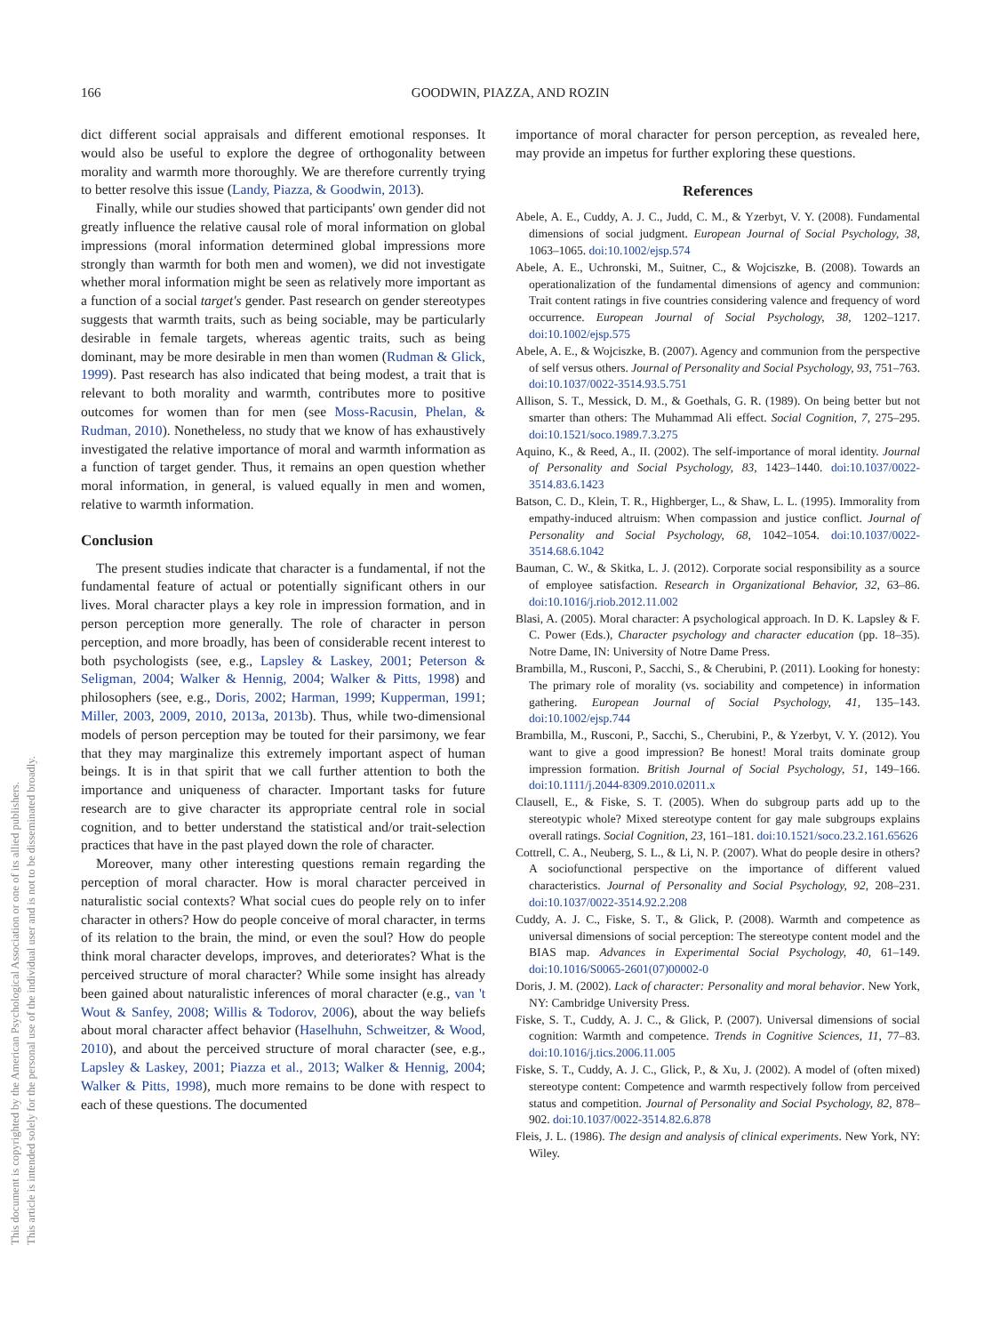166
GOODWIN, PIAZZA, AND ROZIN
This document is copyrighted by the American Psychological Association or one of its allied publishers.
This article is intended solely for the personal use of the individual user and is not to be disseminated broadly.
dict different social appraisals and different emotional responses. It would also be useful to explore the degree of orthogonality between morality and warmth more thoroughly. We are therefore currently trying to better resolve this issue (Landy, Piazza, & Goodwin, 2013).
Finally, while our studies showed that participants' own gender did not greatly influence the relative causal role of moral information on global impressions (moral information determined global impressions more strongly than warmth for both men and women), we did not investigate whether moral information might be seen as relatively more important as a function of a social target's gender. Past research on gender stereotypes suggests that warmth traits, such as being sociable, may be particularly desirable in female targets, whereas agentic traits, such as being dominant, may be more desirable in men than women (Rudman & Glick, 1999). Past research has also indicated that being modest, a trait that is relevant to both morality and warmth, contributes more to positive outcomes for women than for men (see Moss-Racusin, Phelan, & Rudman, 2010). Nonetheless, no study that we know of has exhaustively investigated the relative importance of moral and warmth information as a function of target gender. Thus, it remains an open question whether moral information, in general, is valued equally in men and women, relative to warmth information.
Conclusion
The present studies indicate that character is a fundamental, if not the fundamental feature of actual or potentially significant others in our lives. Moral character plays a key role in impression formation, and in person perception more generally. The role of character in person perception, and more broadly, has been of considerable recent interest to both psychologists (see, e.g., Lapsley & Laskey, 2001; Peterson & Seligman, 2004; Walker & Hennig, 2004; Walker & Pitts, 1998) and philosophers (see, e.g., Doris, 2002; Harman, 1999; Kupperman, 1991; Miller, 2003, 2009, 2010, 2013a, 2013b). Thus, while two-dimensional models of person perception may be touted for their parsimony, we fear that they may marginalize this extremely important aspect of human beings. It is in that spirit that we call further attention to both the importance and uniqueness of character. Important tasks for future research are to give character its appropriate central role in social cognition, and to better understand the statistical and/or trait-selection practices that have in the past played down the role of character.
Moreover, many other interesting questions remain regarding the perception of moral character. How is moral character perceived in naturalistic social contexts? What social cues do people rely on to infer character in others? How do people conceive of moral character, in terms of its relation to the brain, the mind, or even the soul? How do people think moral character develops, improves, and deteriorates? What is the perceived structure of moral character? While some insight has already been gained about naturalistic inferences of moral character (e.g., van 't Wout & Sanfey, 2008; Willis & Todorov, 2006), about the way beliefs about moral character affect behavior (Haselhuhn, Schweitzer, & Wood, 2010), and about the perceived structure of moral character (see, e.g., Lapsley & Laskey, 2001; Piazza et al., 2013; Walker & Hennig, 2004; Walker & Pitts, 1998), much more remains to be done with respect to each of these questions. The documented
importance of moral character for person perception, as revealed here, may provide an impetus for further exploring these questions.
References
Abele, A. E., Cuddy, A. J. C., Judd, C. M., & Yzerbyt, V. Y. (2008). Fundamental dimensions of social judgment. European Journal of Social Psychology, 38, 1063–1065. doi:10.1002/ejsp.574
Abele, A. E., Uchronski, M., Suitner, C., & Wojciszke, B. (2008). Towards an operationalization of the fundamental dimensions of agency and communion: Trait content ratings in five countries considering valence and frequency of word occurrence. European Journal of Social Psychology, 38, 1202–1217. doi:10.1002/ejsp.575
Abele, A. E., & Wojciszke, B. (2007). Agency and communion from the perspective of self versus others. Journal of Personality and Social Psychology, 93, 751–763. doi:10.1037/0022-3514.93.5.751
Allison, S. T., Messick, D. M., & Goethals, G. R. (1989). On being better but not smarter than others: The Muhammad Ali effect. Social Cognition, 7, 275–295. doi:10.1521/soco.1989.7.3.275
Aquino, K., & Reed, A., II. (2002). The self-importance of moral identity. Journal of Personality and Social Psychology, 83, 1423–1440. doi:10.1037/0022-3514.83.6.1423
Batson, C. D., Klein, T. R., Highberger, L., & Shaw, L. L. (1995). Immorality from empathy-induced altruism: When compassion and justice conflict. Journal of Personality and Social Psychology, 68, 1042–1054. doi:10.1037/0022-3514.68.6.1042
Bauman, C. W., & Skitka, L. J. (2012). Corporate social responsibility as a source of employee satisfaction. Research in Organizational Behavior, 32, 63–86. doi:10.1016/j.riob.2012.11.002
Blasi, A. (2005). Moral character: A psychological approach. In D. K. Lapsley & F. C. Power (Eds.), Character psychology and character education (pp. 18–35). Notre Dame, IN: University of Notre Dame Press.
Brambilla, M., Rusconi, P., Sacchi, S., & Cherubini, P. (2011). Looking for honesty: The primary role of morality (vs. sociability and competence) in information gathering. European Journal of Social Psychology, 41, 135–143. doi:10.1002/ejsp.744
Brambilla, M., Rusconi, P., Sacchi, S., Cherubini, P., & Yzerbyt, V. Y. (2012). You want to give a good impression? Be honest! Moral traits dominate group impression formation. British Journal of Social Psychology, 51, 149–166. doi:10.1111/j.2044-8309.2010.02011.x
Clausell, E., & Fiske, S. T. (2005). When do subgroup parts add up to the stereotypic whole? Mixed stereotype content for gay male subgroups explains overall ratings. Social Cognition, 23, 161–181. doi:10.1521/soco.23.2.161.65626
Cottrell, C. A., Neuberg, S. L., & Li, N. P. (2007). What do people desire in others? A sociofunctional perspective on the importance of different valued characteristics. Journal of Personality and Social Psychology, 92, 208–231. doi:10.1037/0022-3514.92.2.208
Cuddy, A. J. C., Fiske, S. T., & Glick, P. (2008). Warmth and competence as universal dimensions of social perception: The stereotype content model and the BIAS map. Advances in Experimental Social Psychology, 40, 61–149. doi:10.1016/S0065-2601(07)00002-0
Doris, J. M. (2002). Lack of character: Personality and moral behavior. New York, NY: Cambridge University Press.
Fiske, S. T., Cuddy, A. J. C., & Glick, P. (2007). Universal dimensions of social cognition: Warmth and competence. Trends in Cognitive Sciences, 11, 77–83. doi:10.1016/j.tics.2006.11.005
Fiske, S. T., Cuddy, A. J. C., Glick, P., & Xu, J. (2002). A model of (often mixed) stereotype content: Competence and warmth respectively follow from perceived status and competition. Journal of Personality and Social Psychology, 82, 878–902. doi:10.1037/0022-3514.82.6.878
Fleis, J. L. (1986). The design and analysis of clinical experiments. New York, NY: Wiley.